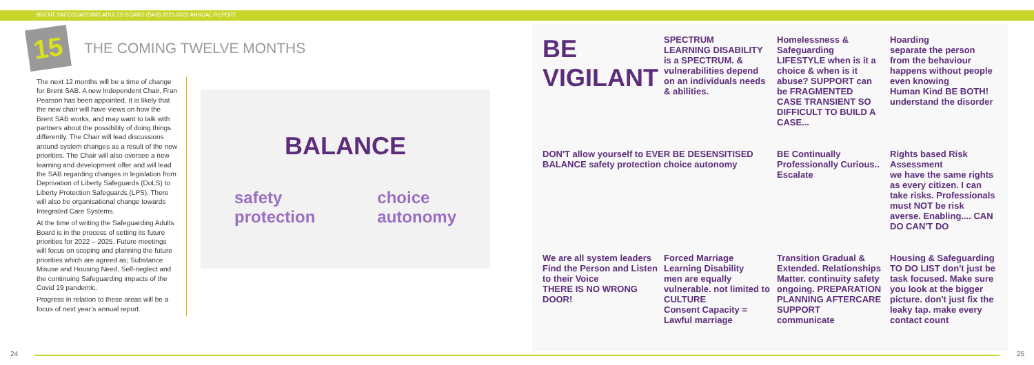BRENT SAFEGUARDING ADULTS BOARD (SAB) 2021-2022 ANNUAL REPORT
15
THE COMING TWELVE MONTHS
The next 12 months will be a time of change for Brent SAB. A new Independent Chair, Fran Pearson has been appointed. It is likely that the new chair will have views on how the Brent SAB works, and may want to talk with partners about the possibility of doing things differently. The Chair will lead discussions around system changes as a result of the new priorities. The Chair will also oversee a new learning and development offer and will lead the SAB regarding changes in legislation from Deprivation of Liberty Safeguards (DoLS) to Liberty Protection Safeguards (LPS). There will also be organisational change towards Integrated Care Systems.
At the time of writing the Safeguarding Adults Board is in the process of setting its future priorities for 2022 – 2025. Future meetings will focus on scoping and planning the future priorities which are agreed as; Substance Misuse and Housing Need, Self-neglect and the continuing Safeguarding impacts of the Covid 19 pandemic.
Progress in relation to these areas will be a focus of next year’s annual report.
BALANCE
safety
protection choice
autonomy
BE VIGILANT
SPECTRUM
LEARNING DISABILITY is a SPECTRUM. & vulnerabilities depend on an individuals needs & abilities.
Homelessness & Safeguarding
LIFESTYLE when is it a choice & when is it abuse? SUPPORT can be FRAGMENTED
CASE TRANSIENT SO DIFFICULT TO BUILD A CASE...
Hoarding
separate the person from the behaviour
happens without people even knowing
Human Kind BE BOTH! understand the disorder
DON'T allow yourself to EVER BE DESENSITISED
BALANCE safety protection choice autonomy
BE Continually Professionally Curious.. Escalate
Rights based Risk Assessment
we have the same rights as every citizen. I can take risks. Professionals must NOT be risk averse. Enabling.... CAN DO CAN'T DO
We are all system leaders
Find the Person and Listen to their Voice
THERE IS NO WRONG DOOR!
Forced Marriage Learning Disability
men are equally vulnerable. not limited to CULTURE
Consent Capacity = Lawful marriage
Transition Gradual & Extended. Relationships Matter. continuity safety ongoing. PREPARATION PLANNING AFTERCARE SUPPORT
communicate
Housing & Safeguarding
TO DO LIST don't just be task focused. Make sure you look at the bigger picture. don't just fix the leaky tap. make every contact count
24 25